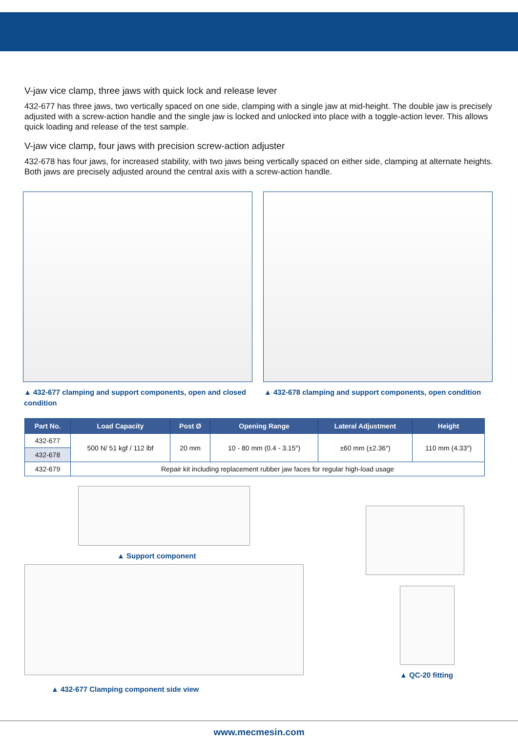V-jaw vice clamp, three jaws with quick lock and release lever
432-677 has three jaws, two vertically spaced on one side, clamping with a single jaw at mid-height. The double jaw is precisely adjusted with a screw-action handle and the single jaw is locked and unlocked into place with a toggle-action lever. This allows quick loading and release of the test sample.
V-jaw vice clamp, four jaws with precision screw-action adjuster
432-678 has four jaws, for increased stability, with two jaws being vertically spaced on either side, clamping at alternate heights. Both jaws are precisely adjusted around the central axis with a screw-action handle.
▲ 432-677 clamping and support components, open and closed condition
▲ 432-678 clamping and support components, open condition
| Part No. | Load Capacity | Post Ø | Opening Range | Lateral Adjustment | Height |
| --- | --- | --- | --- | --- | --- |
| 432-677 | 500 N/ 51 kgf / 112 lbf | 20 mm | 10 - 80 mm (0.4 - 3.15″) | ±60 mm (±2.36″) | 110 mm (4.33″) |
| 432-678 | | | | | |
| 432-679 | Repair kit including replacement rubber jaw faces for regular high-load usage | | | | |
▲ Support component
▲ 432-677 Clamping component side view
▲ QC-20 fitting
www.mecmesin.com